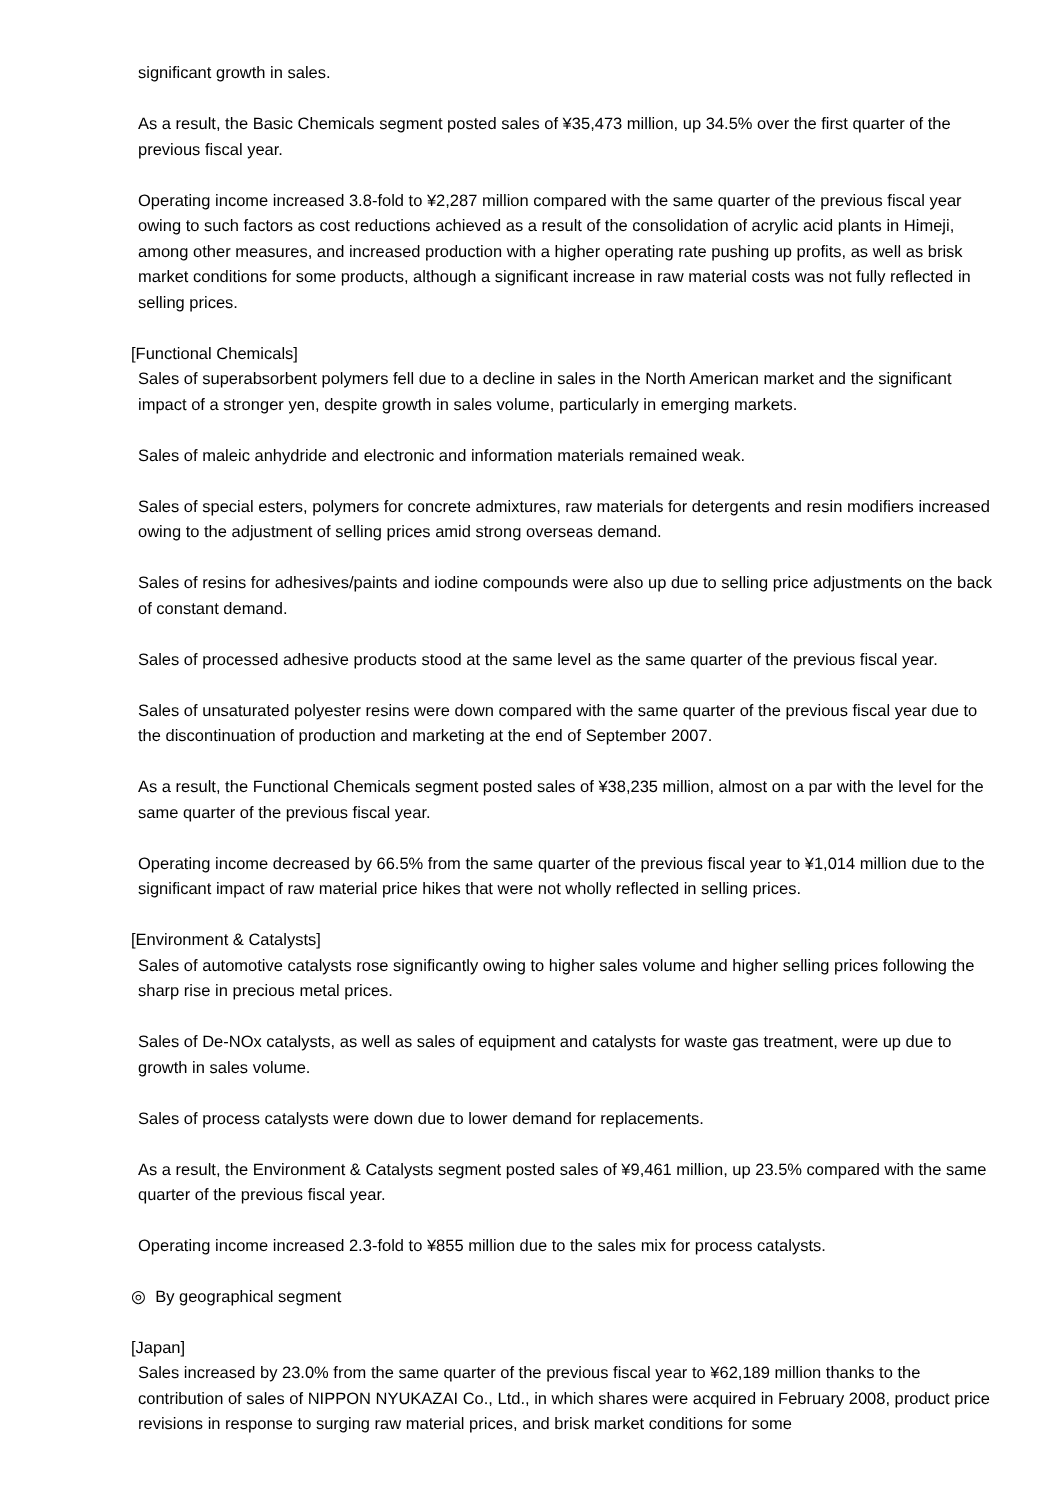significant growth in sales.
As a result, the Basic Chemicals segment posted sales of ¥35,473 million, up 34.5% over the first quarter of the previous fiscal year.
Operating income increased 3.8-fold to ¥2,287 million compared with the same quarter of the previous fiscal year owing to such factors as cost reductions achieved as a result of the consolidation of acrylic acid plants in Himeji, among other measures, and increased production with a higher operating rate pushing up profits, as well as brisk market conditions for some products, although a significant increase in raw material costs was not fully reflected in selling prices.
[Functional Chemicals]
Sales of superabsorbent polymers fell due to a decline in sales in the North American market and the significant impact of a stronger yen, despite growth in sales volume, particularly in emerging markets.
Sales of maleic anhydride and electronic and information materials remained weak.
Sales of special esters, polymers for concrete admixtures, raw materials for detergents and resin modifiers increased owing to the adjustment of selling prices amid strong overseas demand.
Sales of resins for adhesives/paints and iodine compounds were also up due to selling price adjustments on the back of constant demand.
Sales of processed adhesive products stood at the same level as the same quarter of the previous fiscal year.
Sales of unsaturated polyester resins were down compared with the same quarter of the previous fiscal year due to the discontinuation of production and marketing at the end of September 2007.
As a result, the Functional Chemicals segment posted sales of ¥38,235 million, almost on a par with the level for the same quarter of the previous fiscal year.
Operating income decreased by 66.5% from the same quarter of the previous fiscal year to ¥1,014 million due to the significant impact of raw material price hikes that were not wholly reflected in selling prices.
[Environment & Catalysts]
Sales of automotive catalysts rose significantly owing to higher sales volume and higher selling prices following the sharp rise in precious metal prices.
Sales of De-NOx catalysts, as well as sales of equipment and catalysts for waste gas treatment, were up due to growth in sales volume.
Sales of process catalysts were down due to lower demand for replacements.
As a result, the Environment & Catalysts segment posted sales of ¥9,461 million, up 23.5% compared with the same quarter of the previous fiscal year.
Operating income increased 2.3-fold to ¥855 million due to the sales mix for process catalysts.
◎ By geographical segment
[Japan]
Sales increased by 23.0% from the same quarter of the previous fiscal year to ¥62,189 million thanks to the contribution of sales of NIPPON NYUKAZAI Co., Ltd., in which shares were acquired in February 2008, product price revisions in response to surging raw material prices, and brisk market conditions for some